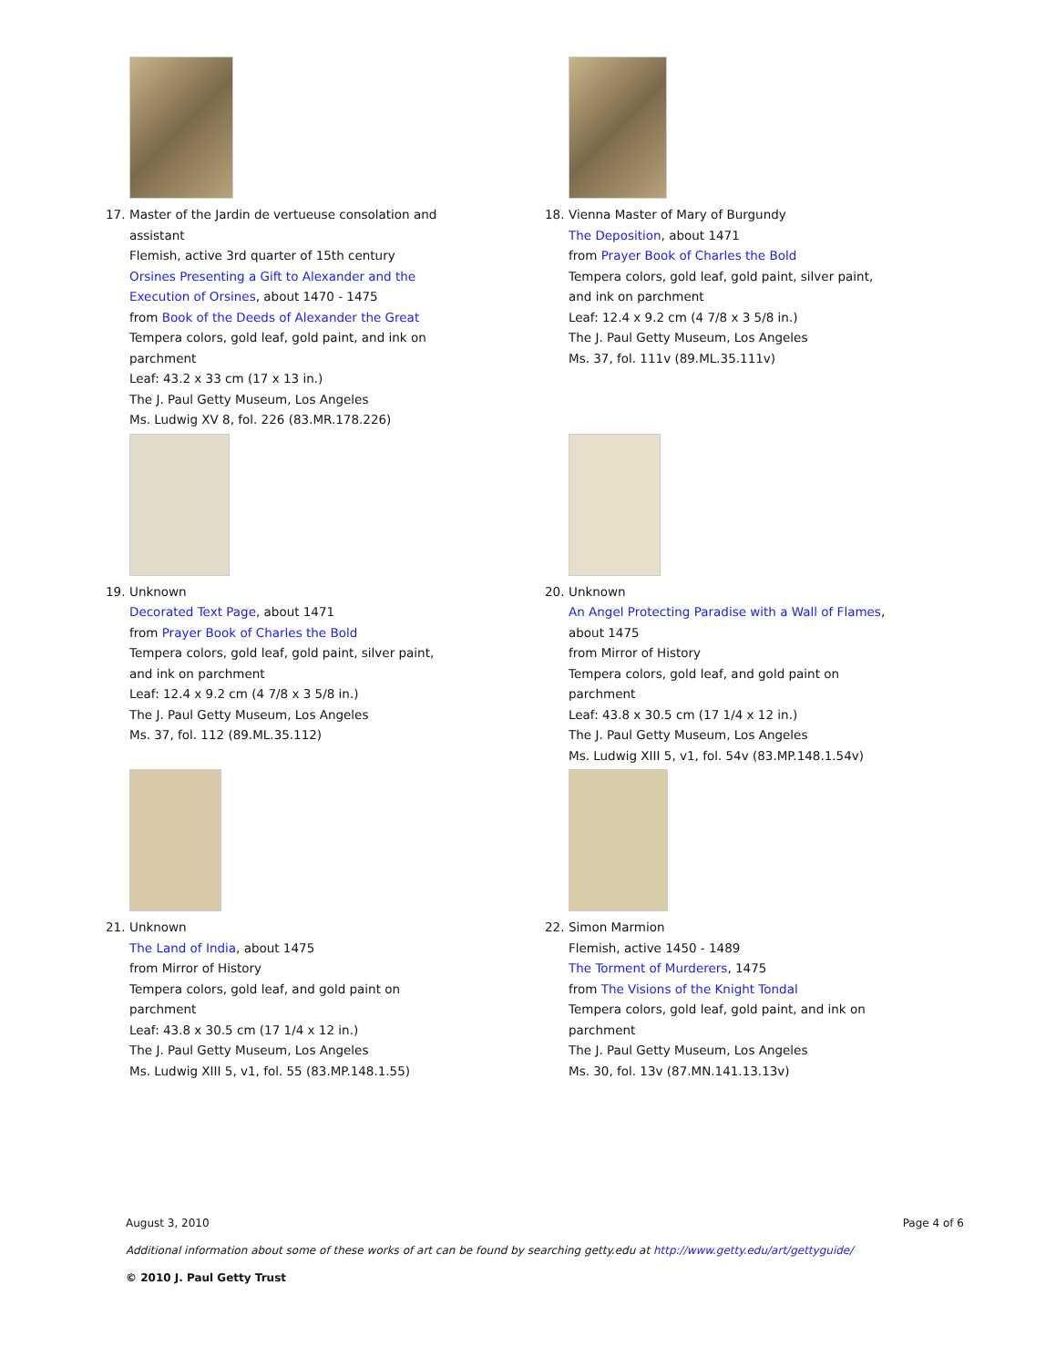17. Master of the Jardin de vertueuse consolation and assistant
Flemish, active 3rd quarter of 15th century
Orsines Presenting a Gift to Alexander and the Execution of Orsines, about 1470 - 1475
from Book of the Deeds of Alexander the Great
Tempera colors, gold leaf, gold paint, and ink on parchment
Leaf: 43.2 x 33 cm (17 x 13 in.)
The J. Paul Getty Museum, Los Angeles
Ms. Ludwig XV 8, fol. 226 (83.MR.178.226)
18. Vienna Master of Mary of Burgundy
The Deposition, about 1471
from Prayer Book of Charles the Bold
Tempera colors, gold leaf, gold paint, silver paint, and ink on parchment
Leaf: 12.4 x 9.2 cm (4 7/8 x 3 5/8 in.)
The J. Paul Getty Museum, Los Angeles
Ms. 37, fol. 111v (89.ML.35.111v)
19. Unknown
Decorated Text Page, about 1471
from Prayer Book of Charles the Bold
Tempera colors, gold leaf, gold paint, silver paint, and ink on parchment
Leaf: 12.4 x 9.2 cm (4 7/8 x 3 5/8 in.)
The J. Paul Getty Museum, Los Angeles
Ms. 37, fol. 112 (89.ML.35.112)
20. Unknown
An Angel Protecting Paradise with a Wall of Flames, about 1475
from Mirror of History
Tempera colors, gold leaf, and gold paint on parchment
Leaf: 43.8 x 30.5 cm (17 1/4 x 12 in.)
The J. Paul Getty Museum, Los Angeles
Ms. Ludwig XIII 5, v1, fol. 54v (83.MP.148.1.54v)
21. Unknown
The Land of India, about 1475
from Mirror of History
Tempera colors, gold leaf, and gold paint on parchment
Leaf: 43.8 x 30.5 cm (17 1/4 x 12 in.)
The J. Paul Getty Museum, Los Angeles
Ms. Ludwig XIII 5, v1, fol. 55 (83.MP.148.1.55)
22. Simon Marmion
Flemish, active 1450 - 1489
The Torment of Murderers, 1475
from The Visions of the Knight Tondal
Tempera colors, gold leaf, gold paint, and ink on parchment
The J. Paul Getty Museum, Los Angeles
Ms. 30, fol. 13v (87.MN.141.13.13v)
August 3, 2010 Page 4 of 6
Additional information about some of these works of art can be found by searching getty.edu at http://www.getty.edu/art/gettyguide/
© 2010 J. Paul Getty Trust